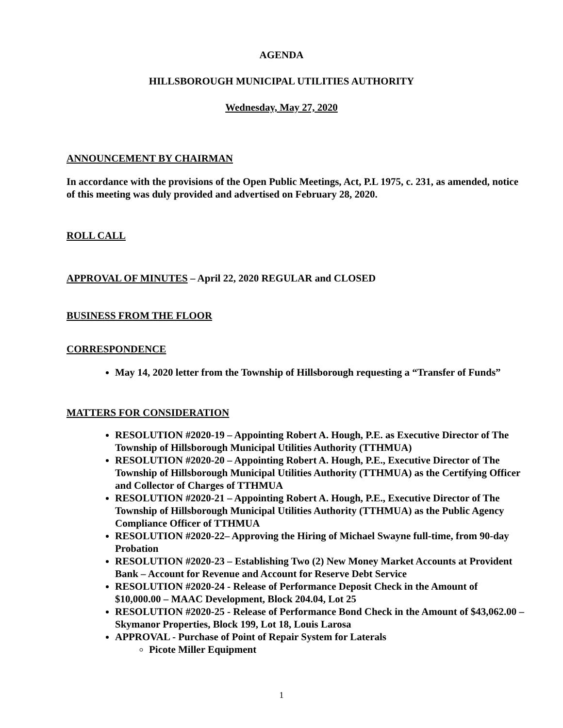AGENDA
HILLSBOROUGH MUNICIPAL UTILITIES AUTHORITY
Wednesday, May 27, 2020
ANNOUNCEMENT BY CHAIRMAN
In accordance with the provisions of the Open Public Meetings, Act, P.L 1975, c. 231, as amended, notice of this meeting was duly provided and advertised on February 28, 2020.
ROLL CALL
APPROVAL OF MINUTES – April 22, 2020 REGULAR and CLOSED
BUSINESS FROM THE FLOOR
CORRESPONDENCE
May 14, 2020 letter from the Township of Hillsborough requesting a “Transfer of Funds”
MATTERS FOR CONSIDERATION
RESOLUTION #2020-19 – Appointing Robert A. Hough, P.E. as Executive Director of The Township of Hillsborough Municipal Utilities Authority (TTHMUA)
RESOLUTION #2020-20 – Appointing Robert A. Hough, P.E., Executive Director of The Township of Hillsborough Municipal Utilities Authority (TTHMUA) as the Certifying Officer and Collector of Charges of TTHMUA
RESOLUTION #2020-21 – Appointing Robert A. Hough, P.E., Executive Director of The Township of Hillsborough Municipal Utilities Authority (TTHMUA) as the Public Agency Compliance Officer of TTHMUA
RESOLUTION #2020-22– Approving the Hiring of Michael Swayne full-time, from 90-day Probation
RESOLUTION #2020-23 – Establishing Two (2) New Money Market Accounts at Provident Bank – Account for Revenue and Account for Reserve Debt Service
RESOLUTION #2020-24 - Release of Performance Deposit Check in the Amount of $10,000.00 – MAAC Development, Block 204.04, Lot 25
RESOLUTION #2020-25 - Release of Performance Bond Check in the Amount of $43,062.00 – Skymanor Properties, Block 199, Lot 18, Louis Larosa
APPROVAL - Purchase of Point of Repair System for Laterals
Picote Miller Equipment
1